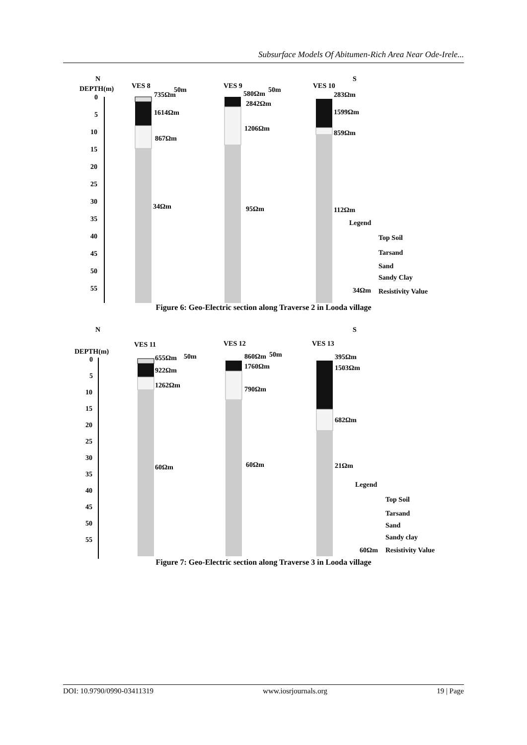Subsurface Models Of Abitumen-Rich Area Near Ode-Irele...
N
S
DEPTH(m)
0
5
10
15
20
25
30
35
40
45
50
55
VES 8
VES 9
VES 10
735Ωm
50m
580Ωm
50m
283Ωm
1614Ωm
2842Ωm
1599Ωm
867Ωm
1206Ωm
859Ωm
34Ωm
95Ωm
112Ωm
Legend
Top Soil
Tarsand
Sand
Sandy Clay
34Ωm
Resistivity Value
Figure 6: Geo-Electric section along Traverse 2 in Looda village
N
S
VES 11
VES 12
VES 13
DEPTH(m)
0
5
10
15
20
25
30
35
40
45
50
55
655Ωm
50m
860Ωm
50m
395Ωm
922Ωm
1760Ωm
1503Ωm
1262Ωm
790Ωm
682Ωm
60Ωm
60Ωm
21Ωm
Legend
Top Soil
Tarsand
Sand
Sandy clay
60Ωm
Resistivity Value
Figure 7: Geo-Electric section along Traverse 3 in Looda village
DOI: 10.9790/0990-03411319 www.iosrjournals.org 19 | Page